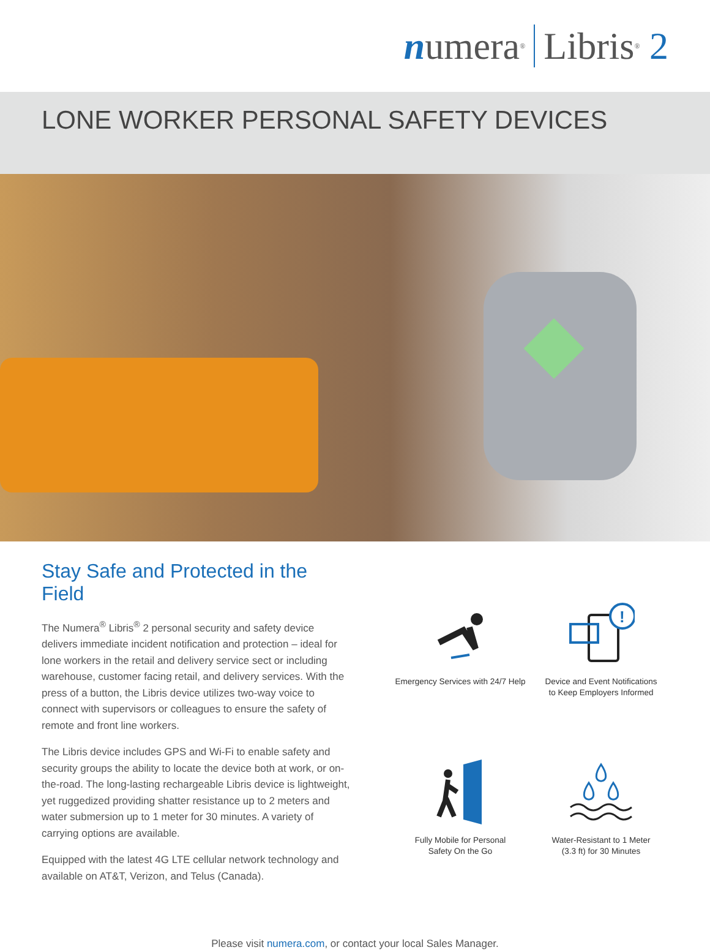n umera<sup>®</sup> Libris<sup>®</sup> 2
LONE WORKER PERSONAL SAFETY DEVICES
Stay Safe and Protected in the Field
The Numera<sup>®</sup> Libris<sup>®</sup> 2 personal security and safety device delivers immediate incident notification and protection – ideal for lone workers in the retail and delivery service sect or including warehouse, customer facing retail, and delivery services. With the press of a button, the Libris device utilizes two-way voice to connect with supervisors or colleagues to ensure the safety of remote and front line workers.
The Libris device includes GPS and Wi-Fi to enable safety and security groups the ability to locate the device both at work, or on-the-road. The long-lasting rechargeable Libris device is lightweight, yet ruggedized providing shatter resistance up to 2 meters and water submersion up to 1 meter for 30 minutes. A variety of carrying options are available.
Equipped with the latest 4G LTE cellular network technology and available on AT&T, Verizon, and Telus (Canada).
Emergency Services with 24/7 Help
!
Device and Event Notifications
to Keep Employers Informed
Fully Mobile for Personal
Safety On the Go
Water-Resistant to 1 Meter
(3.3 ft) for 30 Minutes
Please visit numera.com, or contact your local Sales Manager.